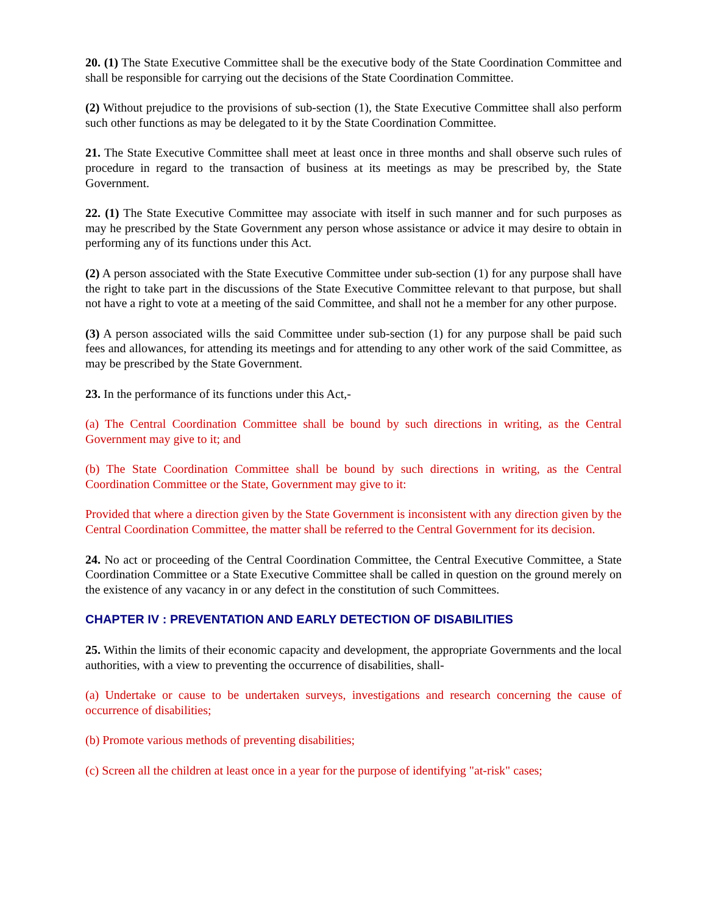20. (1) The State Executive Committee shall be the executive body of the State Coordination Committee and shall be responsible for carrying out the decisions of the State Coordination Committee.
(2) Without prejudice to the provisions of sub-section (1), the State Executive Committee shall also perform such other functions as may be delegated to it by the State Coordination Committee.
21. The State Executive Committee shall meet at least once in three months and shall observe such rules of procedure in regard to the transaction of business at its meetings as may be prescribed by, the State Government.
22. (1) The State Executive Committee may associate with itself in such manner and for such purposes as may he prescribed by the State Government any person whose assistance or advice it may desire to obtain in performing any of its functions under this Act.
(2) A person associated with the State Executive Committee under sub-section (1) for any purpose shall have the right to take part in the discussions of the State Executive Committee relevant to that purpose, but shall not have a right to vote at a meeting of the said Committee, and shall not he a member for any other purpose.
(3) A person associated wills the said Committee under sub-section (1) for any purpose shall be paid such fees and allowances, for attending its meetings and for attending to any other work of the said Committee, as may be prescribed by the State Government.
23. In the performance of its functions under this Act,-
(a) The Central Coordination Committee shall be bound by such directions in writing, as the Central Government may give to it; and
(b) The State Coordination Committee shall be bound by such directions in writing, as the Central Coordination Committee or the State, Government may give to it:
Provided that where a direction given by the State Government is inconsistent with any direction given by the Central Coordination Committee, the matter shall be referred to the Central Government for its decision.
24. No act or proceeding of the Central Coordination Committee, the Central Executive Committee, a State Coordination Committee or a State Executive Committee shall be called in question on the ground merely on the existence of any vacancy in or any defect in the constitution of such Committees.
CHAPTER IV : PREVENTATION AND EARLY DETECTION OF DISABILITIES
25. Within the limits of their economic capacity and development, the appropriate Governments and the local authorities, with a view to preventing the occurrence of disabilities, shall-
(a) Undertake or cause to be undertaken surveys, investigations and research concerning the cause of occurrence of disabilities;
(b) Promote various methods of preventing disabilities;
(c) Screen all the children at least once in a year for the purpose of identifying "at-risk" cases;